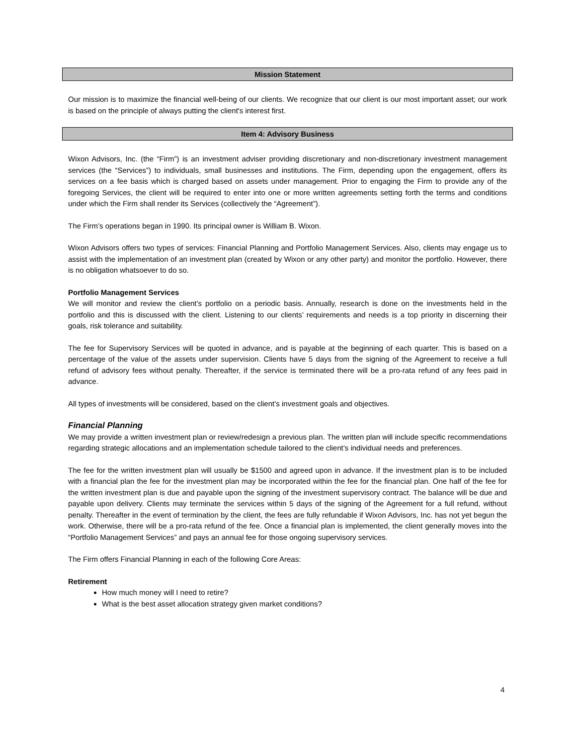Mission Statement
Our mission is to maximize the financial well-being of our clients. We recognize that our client is our most important asset; our work is based on the principle of always putting the client's interest first.
Item 4: Advisory Business
Wixon Advisors, Inc. (the “Firm”) is an investment adviser providing discretionary and non-discretionary investment management services (the “Services”) to individuals, small businesses and institutions. The Firm, depending upon the engagement, offers its services on a fee basis which is charged based on assets under management. Prior to engaging the Firm to provide any of the foregoing Services, the client will be required to enter into one or more written agreements setting forth the terms and conditions under which the Firm shall render its Services (collectively the “Agreement”).
The Firm’s operations began in 1990. Its principal owner is William B. Wixon.
Wixon Advisors offers two types of services: Financial Planning and Portfolio Management Services. Also, clients may engage us to assist with the implementation of an investment plan (created by Wixon or any other party) and monitor the portfolio. However, there is no obligation whatsoever to do so.
Portfolio Management Services
We will monitor and review the client’s portfolio on a periodic basis. Annually, research is done on the investments held in the portfolio and this is discussed with the client. Listening to our clients’ requirements and needs is a top priority in discerning their goals, risk tolerance and suitability.
The fee for Supervisory Services will be quoted in advance, and is payable at the beginning of each quarter. This is based on a percentage of the value of the assets under supervision. Clients have 5 days from the signing of the Agreement to receive a full refund of advisory fees without penalty. Thereafter, if the service is terminated there will be a pro-rata refund of any fees paid in advance.
All types of investments will be considered, based on the client’s investment goals and objectives.
Financial Planning
We may provide a written investment plan or review/redesign a previous plan. The written plan will include specific recommendations regarding strategic allocations and an implementation schedule tailored to the client’s individual needs and preferences.
The fee for the written investment plan will usually be $1500 and agreed upon in advance. If the investment plan is to be included with a financial plan the fee for the investment plan may be incorporated within the fee for the financial plan. One half of the fee for the written investment plan is due and payable upon the signing of the investment supervisory contract. The balance will be due and payable upon delivery. Clients may terminate the services within 5 days of the signing of the Agreement for a full refund, without penalty. Thereafter in the event of termination by the client, the fees are fully refundable if Wixon Advisors, Inc. has not yet begun the work. Otherwise, there will be a pro-rata refund of the fee. Once a financial plan is implemented, the client generally moves into the “Portfolio Management Services” and pays an annual fee for those ongoing supervisory services.
The Firm offers Financial Planning in each of the following Core Areas:
Retirement
How much money will I need to retire?
What is the best asset allocation strategy given market conditions?
4